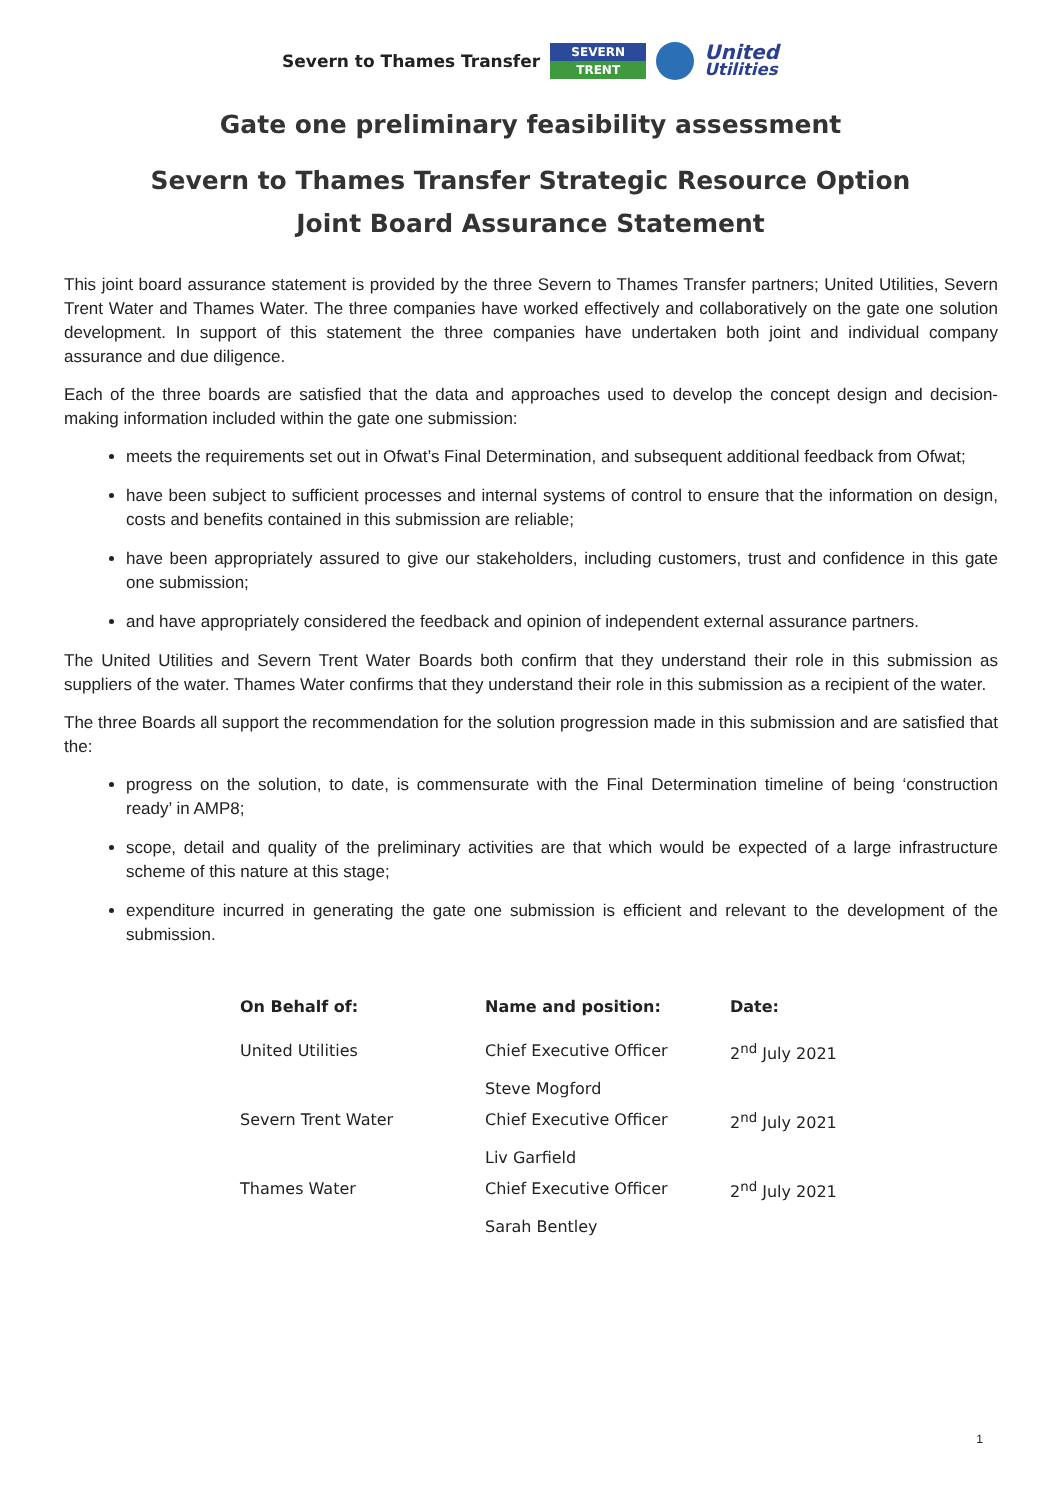Severn to Thames Transfer
SEVERN
TRENT
United
Utilities
Gate one preliminary feasibility assessment
Severn to Thames Transfer Strategic Resource Option
Joint Board Assurance Statement
This joint board assurance statement is provided by the three Severn to Thames Transfer partners; United Utilities, Severn Trent Water and Thames Water. The three companies have worked effectively and collaboratively on the gate one solution development. In support of this statement the three companies have undertaken both joint and individual company assurance and due diligence.
Each of the three boards are satisfied that the data and approaches used to develop the concept design and decision-making information included within the gate one submission:
meets the requirements set out in Ofwat’s Final Determination, and subsequent additional feedback from Ofwat;
have been subject to sufficient processes and internal systems of control to ensure that the information on design, costs and benefits contained in this submission are reliable;
have been appropriately assured to give our stakeholders, including customers, trust and confidence in this gate one submission;
and have appropriately considered the feedback and opinion of independent external assurance partners.
The United Utilities and Severn Trent Water Boards both confirm that they understand their role in this submission as suppliers of the water. Thames Water confirms that they understand their role in this submission as a recipient of the water.
The three Boards all support the recommendation for the solution progression made in this submission and are satisfied that the:
progress on the solution, to date, is commensurate with the Final Determination timeline of being ‘construction ready’ in AMP8;
scope, detail and quality of the preliminary activities are that which would be expected of a large infrastructure scheme of this nature at this stage;
expenditure incurred in generating the gate one submission is efficient and relevant to the development of the submission.
| On Behalf of: | Name and position: | Date: |
| --- | --- | --- |
| United Utilities | Chief Executive Officer Steve Mogford | 2<sup>nd</sup> July 2021 |
| Severn Trent Water | Chief Executive Officer Liv Garfield | 2<sup>nd</sup> July 2021 |
| Thames Water | Chief Executive Officer Sarah Bentley | 2<sup>nd</sup> July 2021 |
1